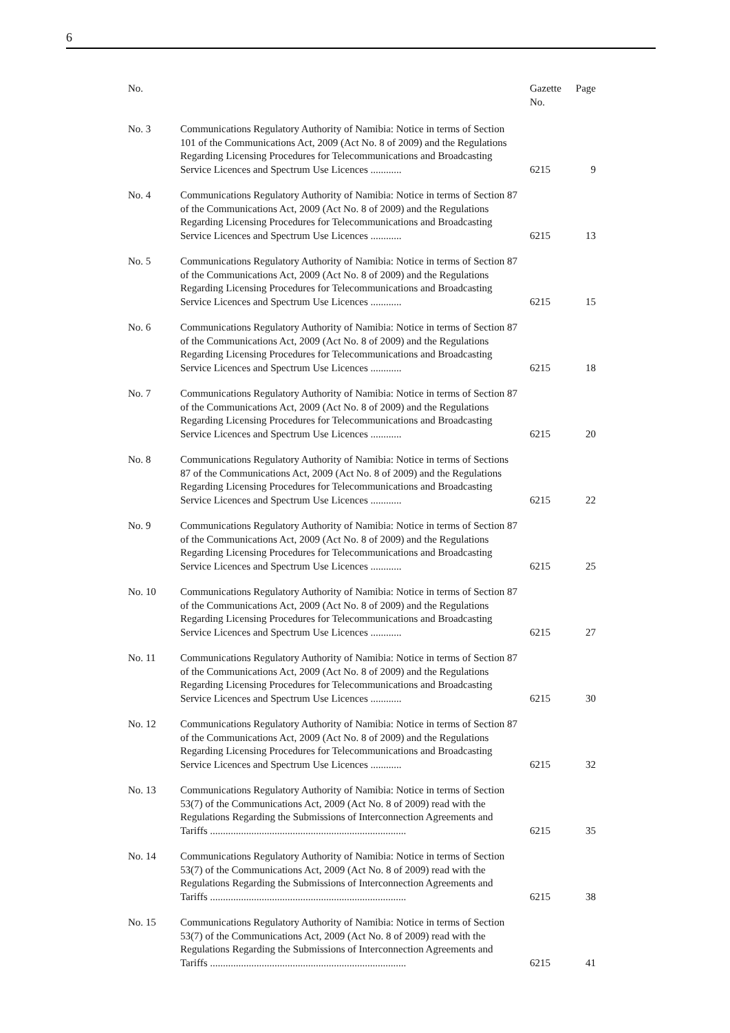6
| No. | | Gazette No. | Page |
| --- | --- | --- | --- |
| No. 3 | Communications Regulatory Authority of Namibia: Notice in terms of Section 101 of the Communications Act, 2009 (Act No. 8 of 2009) and the Regulations Regarding Licensing Procedures for Telecommunications and Broadcasting Service Licences and Spectrum Use Licences ............ | 6215 | 9 |
| No. 4 | Communications Regulatory Authority of Namibia: Notice in terms of Section 87 of the Communications Act, 2009 (Act No. 8 of 2009) and the Regulations Regarding Licensing Procedures for Telecommunications and Broadcasting Service Licences and Spectrum Use Licences ............ | 6215 | 13 |
| No. 5 | Communications Regulatory Authority of Namibia: Notice in terms of Section 87 of the Communications Act, 2009 (Act No. 8 of 2009) and the Regulations Regarding Licensing Procedures for Telecommunications and Broadcasting Service Licences and Spectrum Use Licences ............ | 6215 | 15 |
| No. 6 | Communications Regulatory Authority of Namibia: Notice in terms of Section 87 of the Communications Act, 2009 (Act No. 8 of 2009) and the Regulations Regarding Licensing Procedures for Telecommunications and Broadcasting Service Licences and Spectrum Use Licences ............ | 6215 | 18 |
| No. 7 | Communications Regulatory Authority of Namibia: Notice in terms of Section 87 of the Communications Act, 2009 (Act No. 8 of 2009) and the Regulations Regarding Licensing Procedures for Telecommunications and Broadcasting Service Licences and Spectrum Use Licences ............ | 6215 | 20 |
| No. 8 | Communications Regulatory Authority of Namibia: Notice in terms of Sections 87 of the Communications Act, 2009 (Act No. 8 of 2009) and the Regulations Regarding Licensing Procedures for Telecommunications and Broadcasting Service Licences and Spectrum Use Licences ............ | 6215 | 22 |
| No. 9 | Communications Regulatory Authority of Namibia: Notice in terms of Section 87 of the Communications Act, 2009 (Act No. 8 of 2009) and the Regulations Regarding Licensing Procedures for Telecommunications and Broadcasting Service Licences and Spectrum Use Licences ............ | 6215 | 25 |
| No. 10 | Communications Regulatory Authority of Namibia: Notice in terms of Section 87 of the Communications Act, 2009 (Act No. 8 of 2009) and the Regulations Regarding Licensing Procedures for Telecommunications and Broadcasting Service Licences and Spectrum Use Licences ............ | 6215 | 27 |
| No. 11 | Communications Regulatory Authority of Namibia: Notice in terms of Section 87 of the Communications Act, 2009 (Act No. 8 of 2009) and the Regulations Regarding Licensing Procedures for Telecommunications and Broadcasting Service Licences and Spectrum Use Licences ............ | 6215 | 30 |
| No. 12 | Communications Regulatory Authority of Namibia: Notice in terms of Section 87 of the Communications Act, 2009 (Act No. 8 of 2009) and the Regulations Regarding Licensing Procedures for Telecommunications and Broadcasting Service Licences and Spectrum Use Licences ............ | 6215 | 32 |
| No. 13 | Communications Regulatory Authority of Namibia: Notice in terms of Section 53(7) of the Communications Act, 2009 (Act No. 8 of 2009) read with the Regulations Regarding the Submissions of Interconnection Agreements and Tariffs ............................................................................ | 6215 | 35 |
| No. 14 | Communications Regulatory Authority of Namibia: Notice in terms of Section 53(7) of the Communications Act, 2009 (Act No. 8 of 2009) read with the Regulations Regarding the Submissions of Interconnection Agreements and Tariffs ............................................................................ | 6215 | 38 |
| No. 15 | Communications Regulatory Authority of Namibia: Notice in terms of Section 53(7) of the Communications Act, 2009 (Act No. 8 of 2009) read with the Regulations Regarding the Submissions of Interconnection Agreements and Tariffs ............................................................................ | 6215 | 41 |